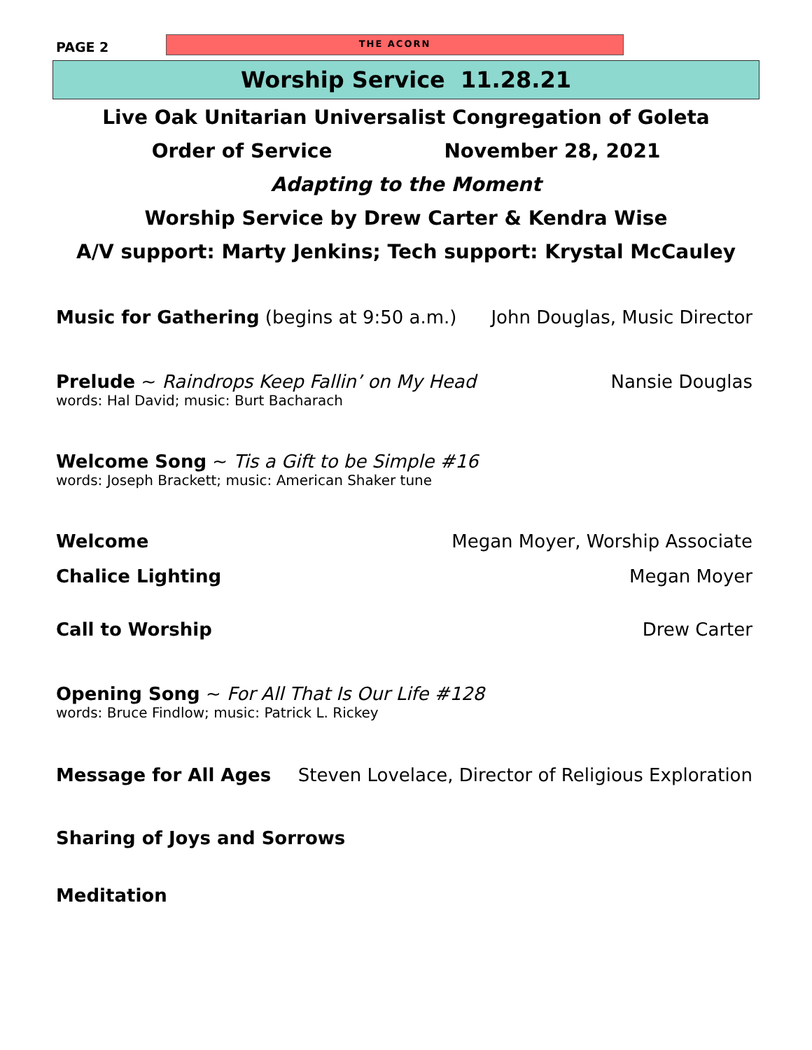PAGE 2
THE ACORN
Worship Service 11.28.21
Live Oak Unitarian Universalist Congregation of Goleta
Order of Service November 28, 2021
Adapting to the Moment
Worship Service by Drew Carter & Kendra Wise
A/V support: Marty Jenkins; Tech support: Krystal McCauley
Music for Gathering (begins at 9:50 a.m.) John Douglas, Music Director
Prelude ~ Raindrops Keep Fallin’ on My Head Nansie Douglas
words: Hal David; music: Burt Bacharach
Welcome Song ~ Tis a Gift to be Simple #16
words: Joseph Brackett; music: American Shaker tune
Welcome Megan Moyer, Worship Associate
Chalice Lighting Megan Moyer
Call to Worship Drew Carter
Opening Song ~ For All That Is Our Life #128
words: Bruce Findlow; music: Patrick L. Rickey
Message for All Ages Steven Lovelace, Director of Religious Exploration
Sharing of Joys and Sorrows
Meditation